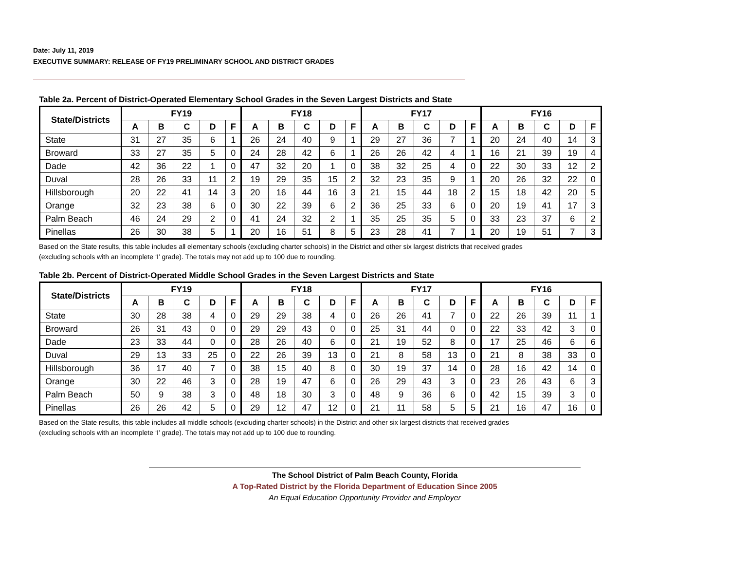Date: July 11, 2019
EXECUTIVE SUMMARY: RELEASE OF FY19 PRELIMINARY SCHOOL AND DISTRICT GRADES
Table 2a. Percent of District-Operated Elementary School Grades in the Seven Largest Districts and State
| State/Districts | FY19 | | | | | FY18 | | | | | FY17 | | | | | FY16 | | | | |
| --- | --- | --- | --- | --- | --- | --- | --- | --- | --- | --- | --- | --- | --- | --- | --- | --- | --- | --- | --- | --- |
| | A | B | C | D | F | A | B | C | D | F | A | B | C | D | F | A | B | C | D | F |
| State | 31 | 27 | 35 | 6 | 1 | 26 | 24 | 40 | 9 | 1 | 29 | 27 | 36 | 7 | 1 | 20 | 24 | 40 | 14 | 3 |
| Broward | 33 | 27 | 35 | 5 | 0 | 24 | 28 | 42 | 6 | 1 | 26 | 26 | 42 | 4 | 1 | 16 | 21 | 39 | 19 | 4 |
| Dade | 42 | 36 | 22 | 1 | 0 | 47 | 32 | 20 | 1 | 0 | 38 | 32 | 25 | 4 | 0 | 22 | 30 | 33 | 12 | 2 |
| Duval | 28 | 26 | 33 | 11 | 2 | 19 | 29 | 35 | 15 | 2 | 32 | 23 | 35 | 9 | 1 | 20 | 26 | 32 | 22 | 0 |
| Hillsborough | 20 | 22 | 41 | 14 | 3 | 20 | 16 | 44 | 16 | 3 | 21 | 15 | 44 | 18 | 2 | 15 | 18 | 42 | 20 | 5 |
| Orange | 32 | 23 | 38 | 6 | 0 | 30 | 22 | 39 | 6 | 2 | 36 | 25 | 33 | 6 | 0 | 20 | 19 | 41 | 17 | 3 |
| Palm Beach | 46 | 24 | 29 | 2 | 0 | 41 | 24 | 32 | 2 | 1 | 35 | 25 | 35 | 5 | 0 | 33 | 23 | 37 | 6 | 2 |
| Pinellas | 26 | 30 | 38 | 5 | 1 | 20 | 16 | 51 | 8 | 5 | 23 | 28 | 41 | 7 | 1 | 20 | 19 | 51 | 7 | 3 |
Based on the State results, this table includes all elementary schools (excluding charter schools) in the District and other six largest districts that received grades
(excluding schools with an incomplete ‘I’ grade). The totals may not add up to 100 due to rounding.
Table 2b. Percent of District-Operated Middle School Grades in the Seven Largest Districts and State
| State/Districts | FY19 | | | | | FY18 | | | | | FY17 | | | | | FY16 | | | | |
| --- | --- | --- | --- | --- | --- | --- | --- | --- | --- | --- | --- | --- | --- | --- | --- | --- | --- | --- | --- | --- |
| | A | B | C | D | F | A | B | C | D | F | A | B | C | D | F | A | B | C | D | F |
| State | 30 | 28 | 38 | 4 | 0 | 29 | 29 | 38 | 4 | 0 | 26 | 26 | 41 | 7 | 0 | 22 | 26 | 39 | 11 | 1 |
| Broward | 26 | 31 | 43 | 0 | 0 | 29 | 29 | 43 | 0 | 0 | 25 | 31 | 44 | 0 | 0 | 22 | 33 | 42 | 3 | 0 |
| Dade | 23 | 33 | 44 | 0 | 0 | 28 | 26 | 40 | 6 | 0 | 21 | 19 | 52 | 8 | 0 | 17 | 25 | 46 | 6 | 6 |
| Duval | 29 | 13 | 33 | 25 | 0 | 22 | 26 | 39 | 13 | 0 | 21 | 8 | 58 | 13 | 0 | 21 | 8 | 38 | 33 | 0 |
| Hillsborough | 36 | 17 | 40 | 7 | 0 | 38 | 15 | 40 | 8 | 0 | 30 | 19 | 37 | 14 | 0 | 28 | 16 | 42 | 14 | 0 |
| Orange | 30 | 22 | 46 | 3 | 0 | 28 | 19 | 47 | 6 | 0 | 26 | 29 | 43 | 3 | 0 | 23 | 26 | 43 | 6 | 3 |
| Palm Beach | 50 | 9 | 38 | 3 | 0 | 48 | 18 | 30 | 3 | 0 | 48 | 9 | 36 | 6 | 0 | 42 | 15 | 39 | 3 | 0 |
| Pinellas | 26 | 26 | 42 | 5 | 0 | 29 | 12 | 47 | 12 | 0 | 21 | 11 | 58 | 5 | 5 | 21 | 16 | 47 | 16 | 0 |
Based on the State results, this table includes all middle schools (excluding charter schools) in the District and other six largest districts that received grades
(excluding schools with an incomplete ‘I’ grade). The totals may not add up to 100 due to rounding.
The School District of Palm Beach County, Florida
A Top-Rated District by the Florida Department of Education Since 2005
An Equal Education Opportunity Provider and Employer